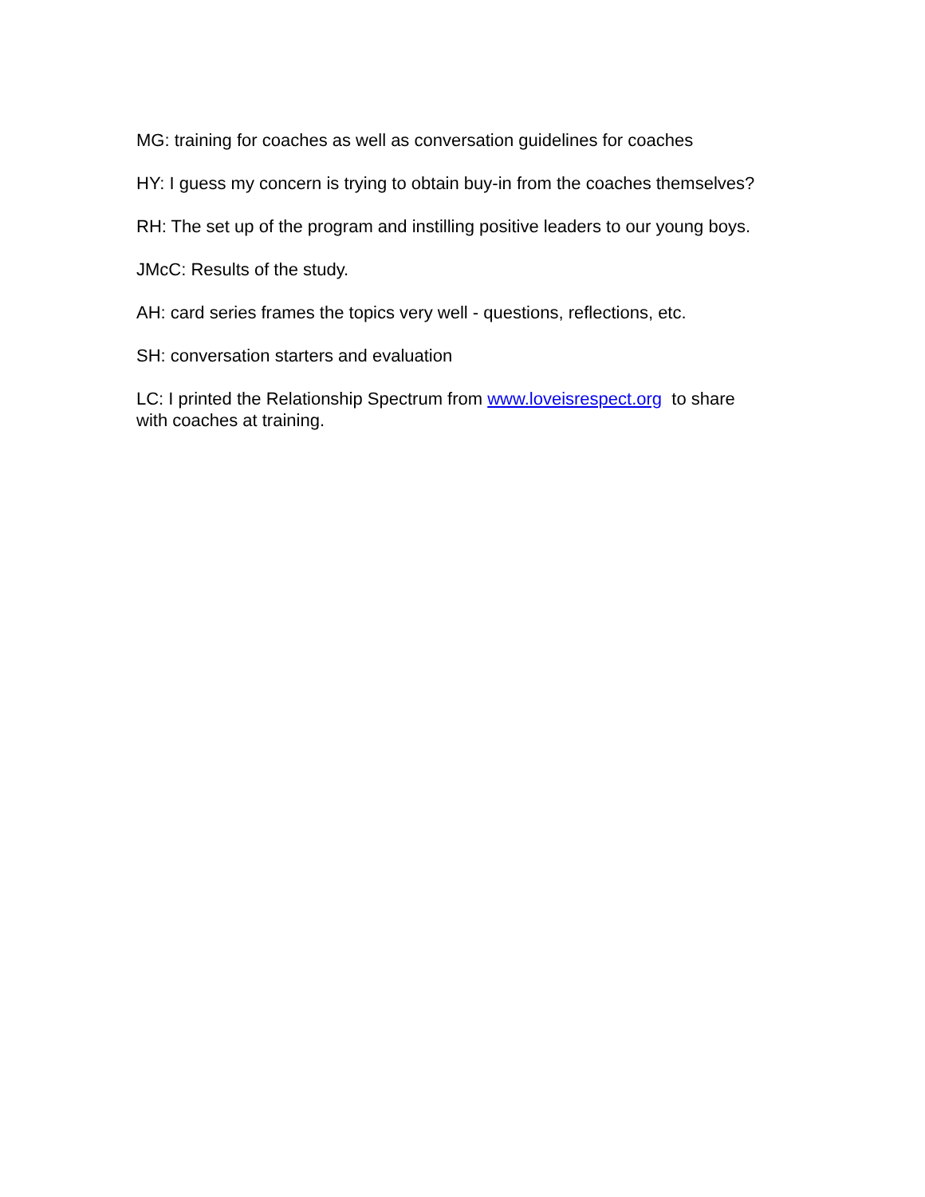MG: training for coaches as well as conversation guidelines for coaches
HY: I guess my concern is trying to obtain buy-in from the coaches themselves?
RH: The set up of the program and instilling positive leaders to our young boys.
JMcC: Results of the study.
AH: card series frames the topics very well - questions, reflections, etc.
SH: conversation starters and evaluation
LC: I printed the Relationship Spectrum from www.loveisrespect.org to share
with coaches at training.